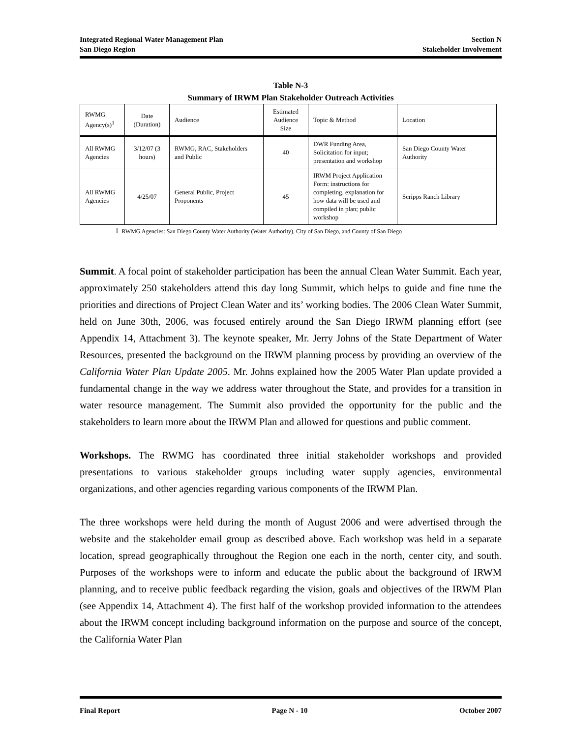Integrated Regional Water Management Plan
San Diego Region
Section N
Stakeholder Involvement
Table N-3
Summary of IRWM Plan Stakeholder Outreach Activities
| RWMG Agency(s)<sup>1</sup> | Date (Duration) | Audience | Estimated Audience Size | Topic & Method | Location |
| --- | --- | --- | --- | --- | --- |
| All RWMG Agencies | 3/12/07 (3 hours) | RWMG, RAC, Stakeholders and Public | 40 | DWR Funding Area, Solicitation for input; presentation and workshop | San Diego County Water Authority |
| All RWMG Agencies | 4/25/07 | General Public, Project Proponents | 45 | IRWM Project Application Form: instructions for completing, explanation for how data will be used and compiled in plan; public workshop | Scripps Ranch Library |
1 RWMG Agencies: San Diego County Water Authority (Water Authority), City of San Diego, and County of San Diego
Summit. A focal point of stakeholder participation has been the annual Clean Water Summit. Each year, approximately 250 stakeholders attend this day long Summit, which helps to guide and fine tune the priorities and directions of Project Clean Water and its’ working bodies. The 2006 Clean Water Summit, held on June 30th, 2006, was focused entirely around the San Diego IRWM planning effort (see Appendix 14, Attachment 3). The keynote speaker, Mr. Jerry Johns of the State Department of Water Resources, presented the background on the IRWM planning process by providing an overview of the California Water Plan Update 2005. Mr. Johns explained how the 2005 Water Plan update provided a fundamental change in the way we address water throughout the State, and provides for a transition in water resource management. The Summit also provided the opportunity for the public and the stakeholders to learn more about the IRWM Plan and allowed for questions and public comment.
Workshops. The RWMG has coordinated three initial stakeholder workshops and provided presentations to various stakeholder groups including water supply agencies, environmental organizations, and other agencies regarding various components of the IRWM Plan.
The three workshops were held during the month of August 2006 and were advertised through the website and the stakeholder email group as described above. Each workshop was held in a separate location, spread geographically throughout the Region one each in the north, center city, and south. Purposes of the workshops were to inform and educate the public about the background of IRWM planning, and to receive public feedback regarding the vision, goals and objectives of the IRWM Plan (see Appendix 14, Attachment 4). The first half of the workshop provided information to the attendees about the IRWM concept including background information on the purpose and source of the concept, the California Water Plan
Final Report Page N - 10 October 2007